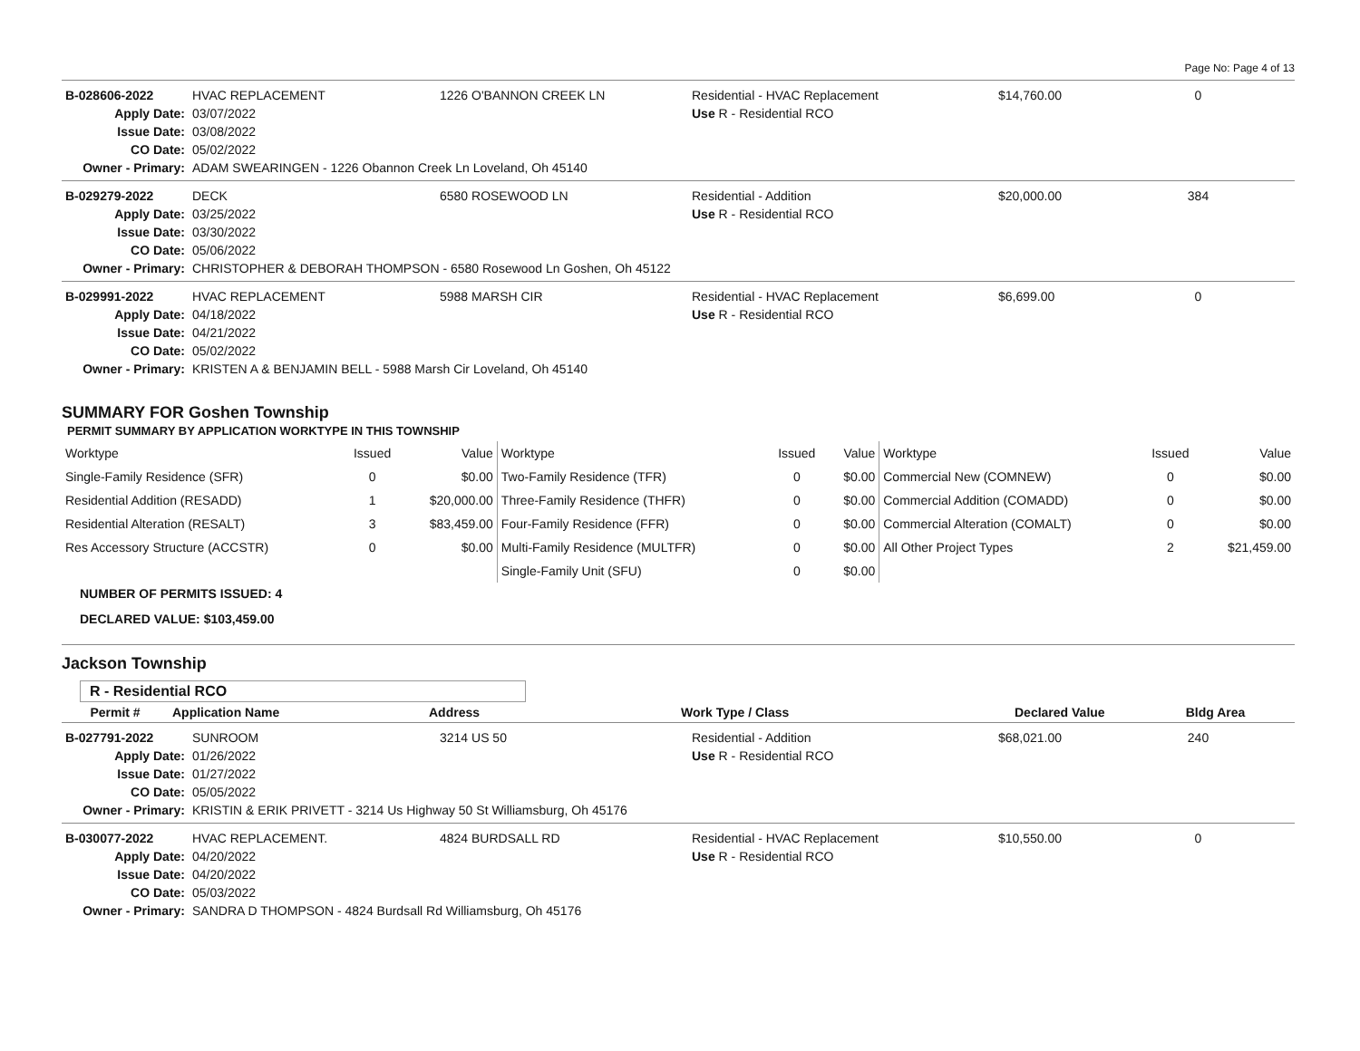Page No: Page 4 of 13
| B-028606-2022 | HVAC REPLACEMENT | 1226 O'BANNON CREEK LN | Residential - HVAC Replacement | $14,760.00 | 0 |
| Apply Date: | 03/07/2022 | | Use R - Residential RCO | | |
| Issue Date: | 03/08/2022 | | | | |
| CO Date: | 05/02/2022 | | | | |
| Owner - Primary: | ADAM SWEARINGEN - 1226 Obannon Creek Ln Loveland, Oh 45140 | | | | |
| B-029279-2022 | DECK | 6580 ROSEWOOD LN | Residential - Addition | $20,000.00 | 384 |
| Apply Date: | 03/25/2022 | | Use R - Residential RCO | | |
| Issue Date: | 03/30/2022 | | | | |
| CO Date: | 05/06/2022 | | | | |
| Owner - Primary: | CHRISTOPHER & DEBORAH THOMPSON - 6580 Rosewood Ln Goshen, Oh 45122 | | | | |
| B-029991-2022 | HVAC REPLACEMENT | 5988 MARSH CIR | Residential - HVAC Replacement | $6,699.00 | 0 |
| Apply Date: | 04/18/2022 | | Use R - Residential RCO | | |
| Issue Date: | 04/21/2022 | | | | |
| CO Date: | 05/02/2022 | | | | |
| Owner - Primary: | KRISTEN A & BENJAMIN BELL - 5988 Marsh Cir Loveland, Oh 45140 | | | | |
SUMMARY FOR Goshen Township
PERMIT SUMMARY BY APPLICATION WORKTYPE IN THIS TOWNSHIP
| Worktype | Issued | Value | Worktype | Issued | Value | Worktype | Issued | Value |
| --- | --- | --- | --- | --- | --- | --- | --- | --- |
| Single-Family Residence (SFR) | 0 | $0.00 | Two-Family Residence (TFR) | 0 | $0.00 | Commercial New (COMNEW) | 0 | $0.00 |
| Residential Addition (RESADD) | 1 | $20,000.00 | Three-Family Residence (THFR) | 0 | $0.00 | Commercial Addition (COMADD) | 0 | $0.00 |
| Residential Alteration (RESALT) | 3 | $83,459.00 | Four-Family Residence (FFR) | 0 | $0.00 | Commercial Alteration (COMALT) | 0 | $0.00 |
| Res Accessory Structure (ACCSTR) | 0 | $0.00 | Multi-Family Residence (MULTFR) | 0 | $0.00 | All Other Project Types | 2 | $21,459.00 |
| | | | Single-Family Unit (SFU) | 0 | $0.00 | | | |
NUMBER OF PERMITS ISSUED: 4
DECLARED VALUE: $103,459.00
Jackson Township
R - Residential RCO
| Permit # | Application Name | Address | Work Type / Class | Declared Value | Bldg Area |
| --- | --- | --- | --- | --- | --- |
| B-027791-2022 | SUNROOM | 3214 US 50 | Residential - Addition | $68,021.00 | 240 |
| Apply Date: | 01/26/2022 | | Use R - Residential RCO | | |
| Issue Date: | 01/27/2022 | | | | |
| CO Date: | 05/05/2022 | | | | |
| Owner - Primary: | KRISTIN & ERIK PRIVETT - 3214 Us Highway 50 St Williamsburg, Oh 45176 | | | | |
| B-030077-2022 | HVAC REPLACEMENT. | 4824 BURDSALL RD | Residential - HVAC Replacement | $10,550.00 | 0 |
| Apply Date: | 04/20/2022 | | Use R - Residential RCO | | |
| Issue Date: | 04/20/2022 | | | | |
| CO Date: | 05/03/2022 | | | | |
| Owner - Primary: | SANDRA D THOMPSON - 4824 Burdsall Rd Williamsburg, Oh 45176 | | | | |